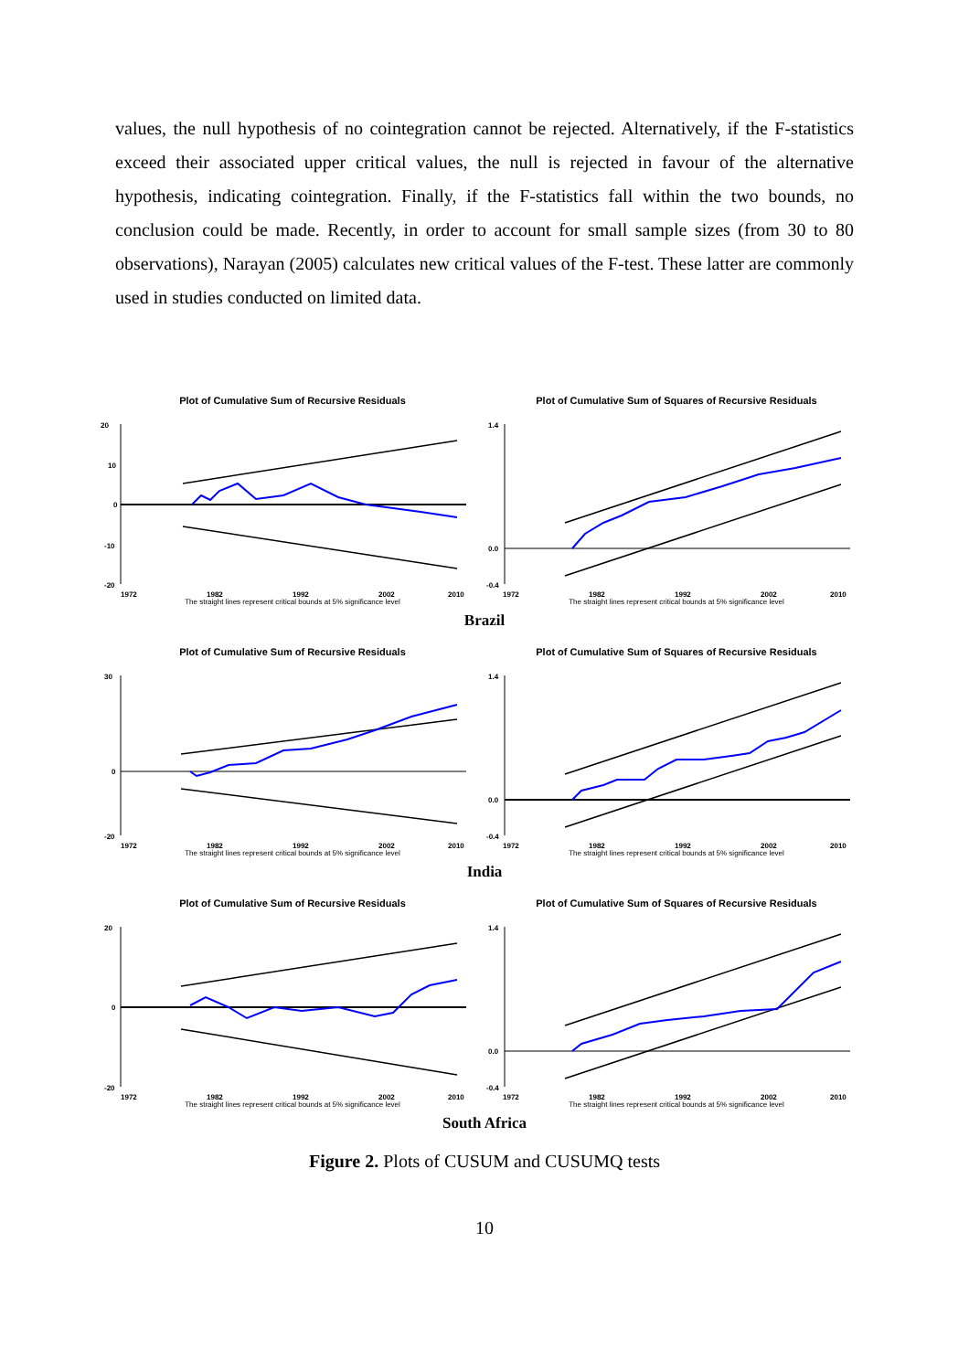values, the null hypothesis of no cointegration cannot be rejected. Alternatively, if the F-statistics exceed their associated upper critical values, the null is rejected in favour of the alternative hypothesis, indicating cointegration. Finally, if the F-statistics fall within the two bounds, no conclusion could be made. Recently, in order to account for small sample sizes (from 30 to 80 observations), Narayan (2005) calculates new critical values of the F-test. These latter are commonly used in studies conducted on limited data.
Plot of Cumulative Sum of Recursive Residuals
20
10
0
-10
-20
1972
1982
1992
2002
2010
The straight lines represent critical bounds at 5% significance level
Plot of Cumulative Sum of Squares of Recursive Residuals
1.4
0.0
-0.4
1972
1982
1992
2002
2010
The straight lines represent critical bounds at 5% significance level
Brazil
Plot of Cumulative Sum of Recursive Residuals
30
0
-20
1972
1982
1992
2002
2010
The straight lines represent critical bounds at 5% significance level
Plot of Cumulative Sum of Squares of Recursive Residuals
1.4
0.0
-0.4
1972
1982
1992
2002
2010
The straight lines represent critical bounds at 5% significance level
India
Plot of Cumulative Sum of Recursive Residuals
20
0
-20
1972
1982
1992
2002
2010
The straight lines represent critical bounds at 5% significance level
Plot of Cumulative Sum of Squares of Recursive Residuals
1.4
0.0
-0.4
1972
1982
1992
2002
2010
The straight lines represent critical bounds at 5% significance level
South Africa
Figure 2. Plots of CUSUM and CUSUMQ tests
10